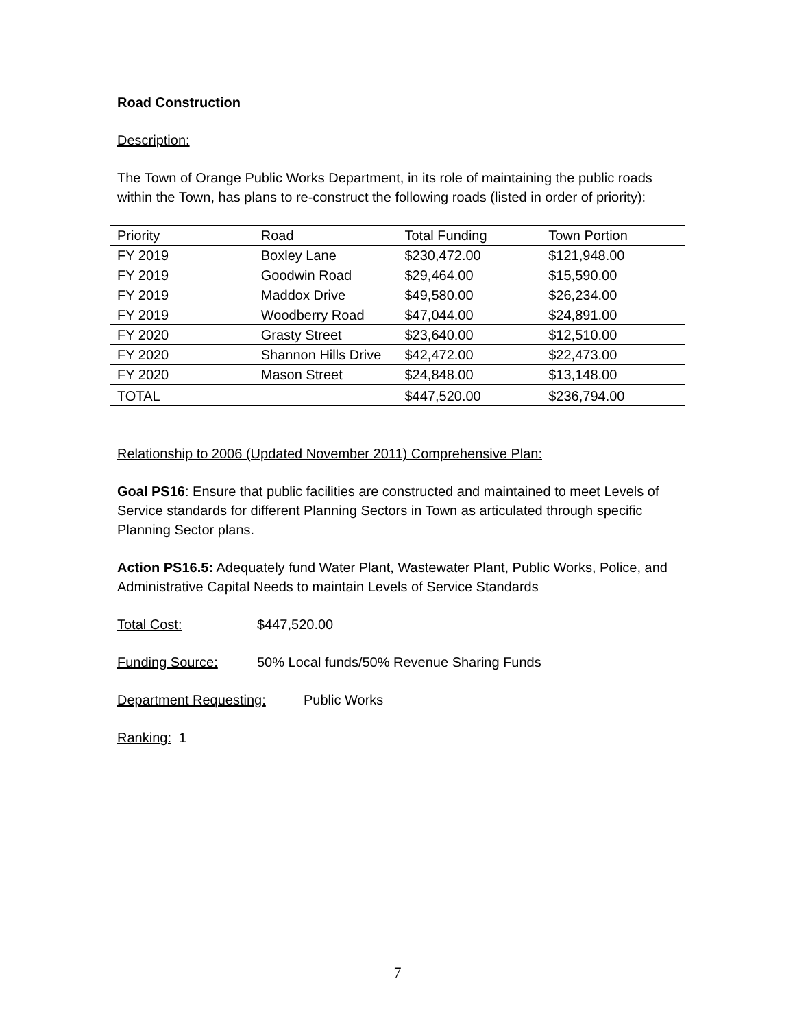Road Construction
Description:
The Town of Orange Public Works Department, in its role of maintaining the public roads within the Town, has plans to re-construct the following roads (listed in order of priority):
| Priority | Road | Total Funding | Town Portion |
| FY 2019 | Boxley Lane | $230,472.00 | $121,948.00 |
| FY 2019 | Goodwin Road | $29,464.00 | $15,590.00 |
| FY 2019 | Maddox Drive | $49,580.00 | $26,234.00 |
| FY 2019 | Woodberry Road | $47,044.00 | $24,891.00 |
| FY 2020 | Grasty Street | $23,640.00 | $12,510.00 |
| FY 2020 | Shannon Hills Drive | $42,472.00 | $22,473.00 |
| FY 2020 | Mason Street | $24,848.00 | $13,148.00 |
| TOTAL | | $447,520.00 | $236,794.00 |
Relationship to 2006 (Updated November 2011) Comprehensive Plan:
Goal PS16: Ensure that public facilities are constructed and maintained to meet Levels of Service standards for different Planning Sectors in Town as articulated through specific Planning Sector plans.
Action PS16.5: Adequately fund Water Plant, Wastewater Plant, Public Works, Police, and Administrative Capital Needs to maintain Levels of Service Standards
Total Cost: $447,520.00
Funding Source: 50% Local funds/50% Revenue Sharing Funds
Department Requesting: Public Works
Ranking: 1
7